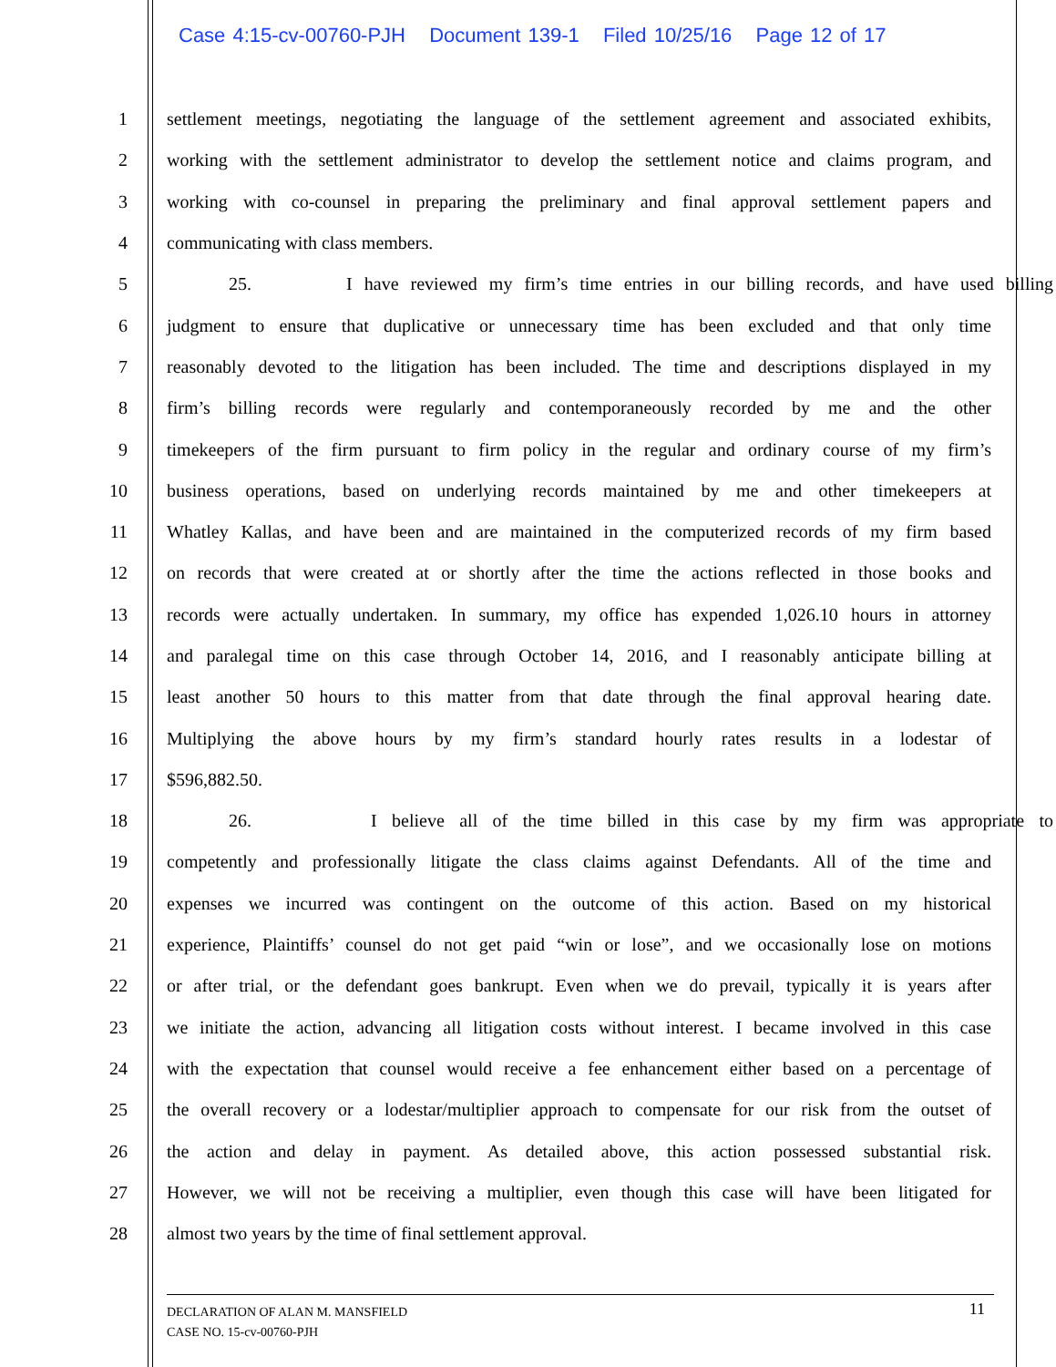Case 4:15-cv-00760-PJH Document 139-1 Filed 10/25/16 Page 12 of 17
1 settlement meetings, negotiating the language of the settlement agreement and associated exhibits,
2 working with the settlement administrator to develop the settlement notice and claims program, and
3 working with co-counsel in preparing the preliminary and final approval settlement papers and
4 communicating with class members.
5 25. I have reviewed my firm’s time entries in our billing records, and have used billing
6 judgment to ensure that duplicative or unnecessary time has been excluded and that only time
7 reasonably devoted to the litigation has been included. The time and descriptions displayed in my
8 firm’s billing records were regularly and contemporaneously recorded by me and the other
9 timekeepers of the firm pursuant to firm policy in the regular and ordinary course of my firm’s
10 business operations, based on underlying records maintained by me and other timekeepers at
11 Whatley Kallas, and have been and are maintained in the computerized records of my firm based
12 on records that were created at or shortly after the time the actions reflected in those books and
13 records were actually undertaken. In summary, my office has expended 1,026.10 hours in attorney
14 and paralegal time on this case through October 14, 2016, and I reasonably anticipate billing at
15 least another 50 hours to this matter from that date through the final approval hearing date.
16 Multiplying the above hours by my firm’s standard hourly rates results in a lodestar of
17 $596,882.50.
18 26. I believe all of the time billed in this case by my firm was appropriate to
19 competently and professionally litigate the class claims against Defendants. All of the time and
20 expenses we incurred was contingent on the outcome of this action. Based on my historical
21 experience, Plaintiffs’ counsel do not get paid “win or lose”, and we occasionally lose on motions
22 or after trial, or the defendant goes bankrupt. Even when we do prevail, typically it is years after
23 we initiate the action, advancing all litigation costs without interest. I became involved in this case
24 with the expectation that counsel would receive a fee enhancement either based on a percentage of
25 the overall recovery or a lodestar/multiplier approach to compensate for our risk from the outset of
26 the action and delay in payment. As detailed above, this action possessed substantial risk.
27 However, we will not be receiving a multiplier, even though this case will have been litigated for
28 almost two years by the time of final settlement approval.
DECLARATION OF ALAN M. MANSFIELD
CASE NO. 15-cv-00760-PJH
11